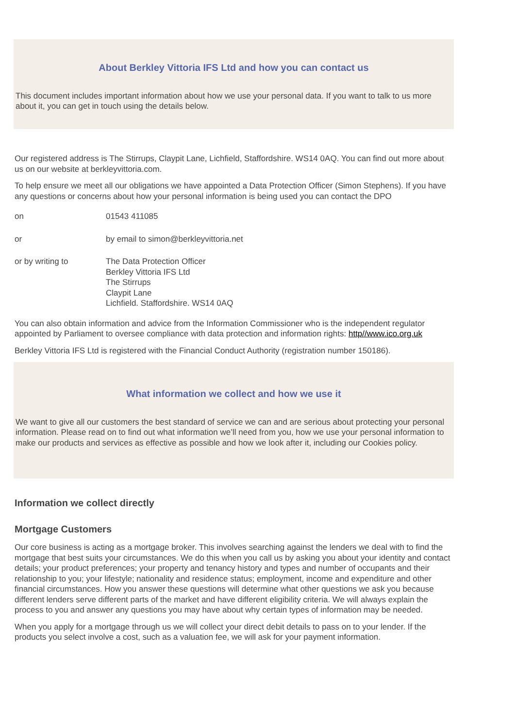About Berkley Vittoria IFS Ltd and how you can contact us
This document includes important information about how we use your personal data. If you want to talk to us more about it, you can get in touch using the details below.
Our registered address is The Stirrups, Claypit Lane, Lichfield, Staffordshire. WS14 0AQ. You can find out more about us on our website at berkleyvittoria.com.
To help ensure we meet all our obligations we have appointed a Data Protection Officer (Simon Stephens). If you have any questions or concerns about how your personal information is being used you can contact the DPO
on 01543 411085
or by email to simon@berkleyvittoria.net
or by writing to The Data Protection Officer
Berkley Vittoria IFS Ltd
The Stirrups
Claypit Lane
Lichfield. Staffordshire. WS14 0AQ
You can also obtain information and advice from the Information Commissioner who is the independent regulator appointed by Parliament to oversee compliance with data protection and information rights: http//www.ico.org.uk
Berkley Vittoria IFS Ltd is registered with the Financial Conduct Authority (registration number 150186).
What information we collect and how we use it
We want to give all our customers the best standard of service we can and are serious about protecting your personal information. Please read on to find out what information we’ll need from you, how we use your personal information to make our products and services as effective as possible and how we look after it, including our Cookies policy.
Information we collect directly
Mortgage Customers
Our core business is acting as a mortgage broker. This involves searching against the lenders we deal with to find the mortgage that best suits your circumstances. We do this when you call us by asking you about your identity and contact details; your product preferences; your property and tenancy history and types and number of occupants and their relationship to you; your lifestyle; nationality and residence status; employment, income and expenditure and other financial circumstances. How you answer these questions will determine what other questions we ask you because different lenders serve different parts of the market and have different eligibility criteria. We will always explain the process to you and answer any questions you may have about why certain types of information may be needed.
When you apply for a mortgage through us we will collect your direct debit details to pass on to your lender. If the products you select involve a cost, such as a valuation fee, we will ask for your payment information.